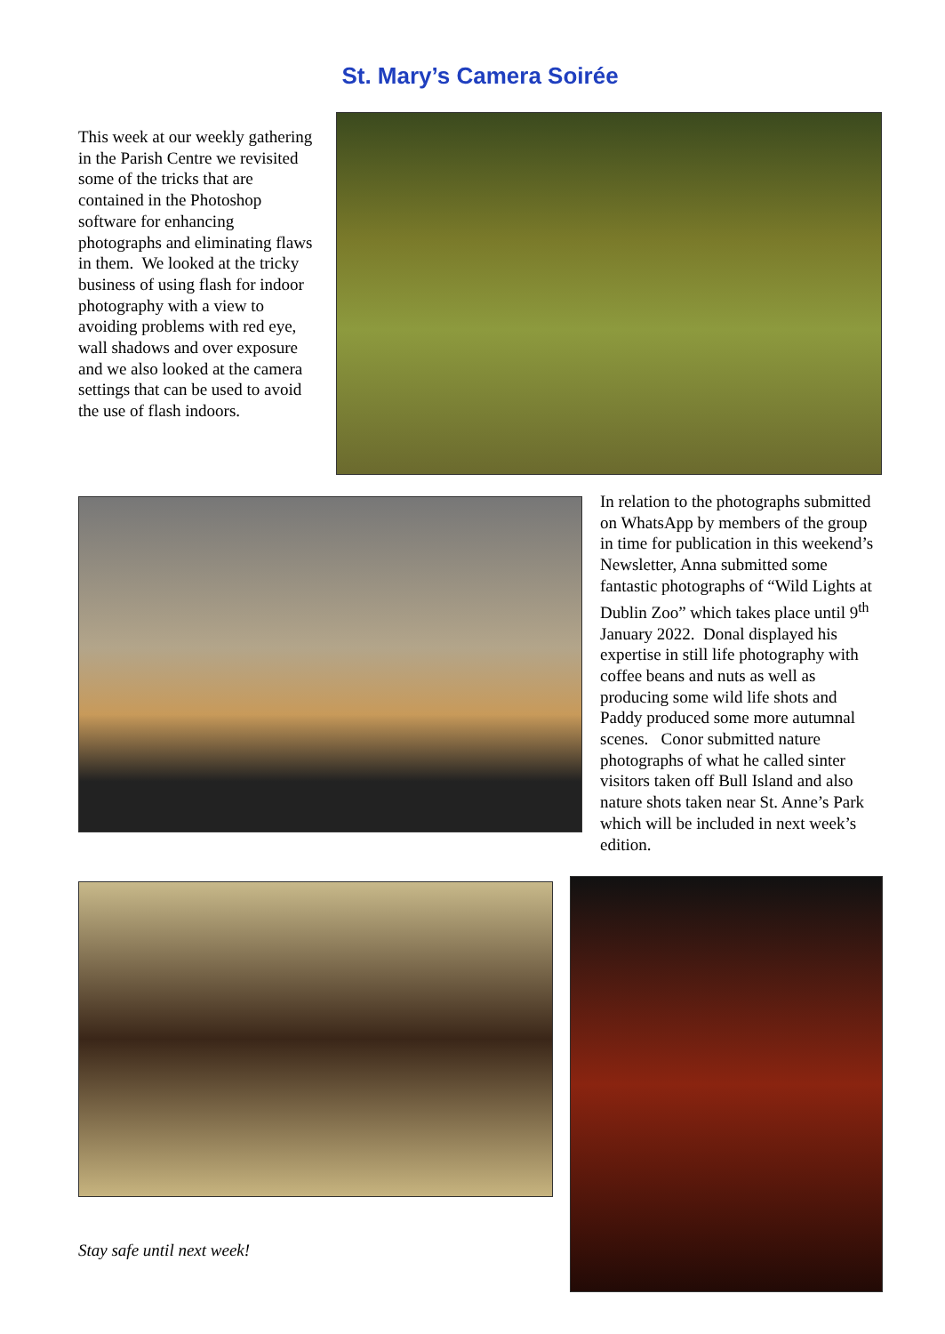St. Mary’s Camera Soirée
This week at our weekly gathering in the Parish Centre we revisited some of the tricks that are contained in the Photoshop software for enhancing photographs and eliminating flaws in them. We looked at the tricky business of using flash for indoor photography with a view to avoiding problems with red eye, wall shadows and over exposure and we also looked at the camera settings that can be used to avoid the use of flash indoors.
In relation to the photographs submitted on WhatsApp by members of the group in time for publication in this weekend’s Newsletter, Anna submitted some fantastic photographs of “Wild Lights at Dublin Zoo” which takes place until 9<sup>th</sup> January 2022. Donal displayed his expertise in still life photography with coffee beans and nuts as well as producing some wild life shots and Paddy produced some more autumnal scenes. Conor submitted nature photographs of what he called sinter visitors taken off Bull Island and also nature shots taken near St. Anne’s Park which will be included in next week’s edition.
Stay safe until next week!